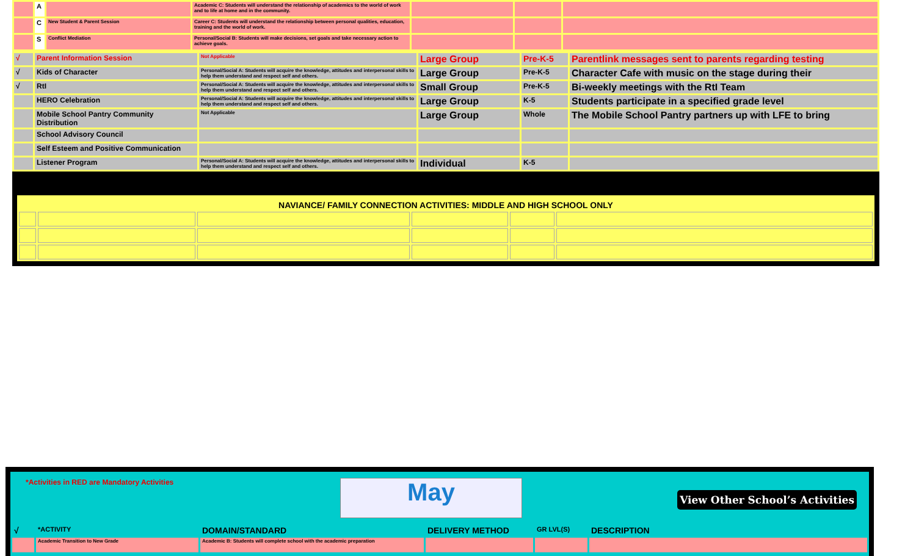| | A | | Academic C: Students will understand the relationship of academics to the world of work and to life at home and in the community. | | | |
| | C | New Student & Parent Session | Career C: Students will understand the relationship between personal qualities, education, training and the world of work. | | | |
| | S | Conflict Mediation | Personal/Social B: Students will make decisions, set goals and take necessary action to achieve goals. | | | |
| √ | Parent Information Session | Not Applicable | Large Group | Pre-K-5 | Parentlink messages sent to parents regarding testing |
| √ | Kids of Character | Personal/Social A: Students will acquire the knowledge, attitudes and interpersonal skills to help them understand and respect self and others. | Large Group | Pre-K-5 | Character Cafe with music on the stage during their |
| √ | RtI | Personal/Social A: Students will acquire the knowledge, attitudes and interpersonal skills to help them understand and respect self and others. | Small Group | Pre-K-5 | Bi-weekly meetings with the RtI Team |
| | HERO Celebration | Personal/Social A: Students will acquire the knowledge, attitudes and interpersonal skills to help them understand and respect self and others. | Large Group | K-5 | Students participate in a specified grade level |
| | Mobile School Pantry Community Distribution | Not Applicable | Large Group | Whole | The Mobile School Pantry partners up with LFE to bring |
| | School Advisory Council | | | | |
| | Self Esteem and Positive Communication | | | | |
| | Listener Program | Personal/Social A: Students will acquire the knowledge, attitudes and interpersonal skills to help them understand and respect self and others. | Individual | K-5 | |
NAVIANCE/ FAMILY CONNECTION ACTIVITIES: MIDDLE AND HIGH SCHOOL ONLY
*Activities in RED are Mandatory Activities
May View Other School’s Activities
| √ | *ACTIVITY | DOMAIN/STANDARD | DELIVERY METHOD | GR LVL(S) | DESCRIPTION |
| | Academic Transition to New Grade | Academic B: Students will complete school with the academic preparation | | | |